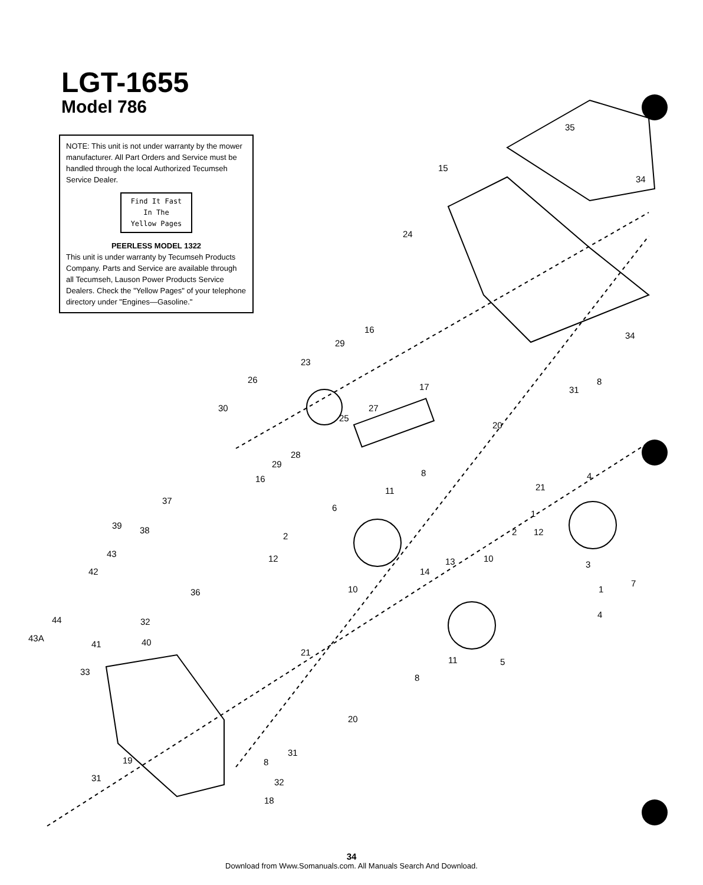LGT-1655
Model 786
NOTE: This unit is not under warranty by the mower manufacturer. All Part Orders and Service must be handled through the local Authorized Tecumseh Service Dealer.
Find It Fast
In The
Yellow Pages
PEERLESS MODEL 1322
This unit is under warranty by Tecumseh Products Company. Parts and Service are available through all Tecumseh, Lauson Power Products Service Dealers. Check the "Yellow Pages" of your telephone directory under "Engines—Gasoline."
15
35
34
24
34
16
29
23
26
17
8
31
30 27
25
20
28
29
16
8 4
21 11
37
6
1
39 38
2 2 12
43 12 10 13 3
42 14
36 10
7
1
32
4
44
43A
41 40
21
11 5
33
8
20
31
19 8
31 32
18
34
Download from Www.Somanuals.com. All Manuals Search And Download.